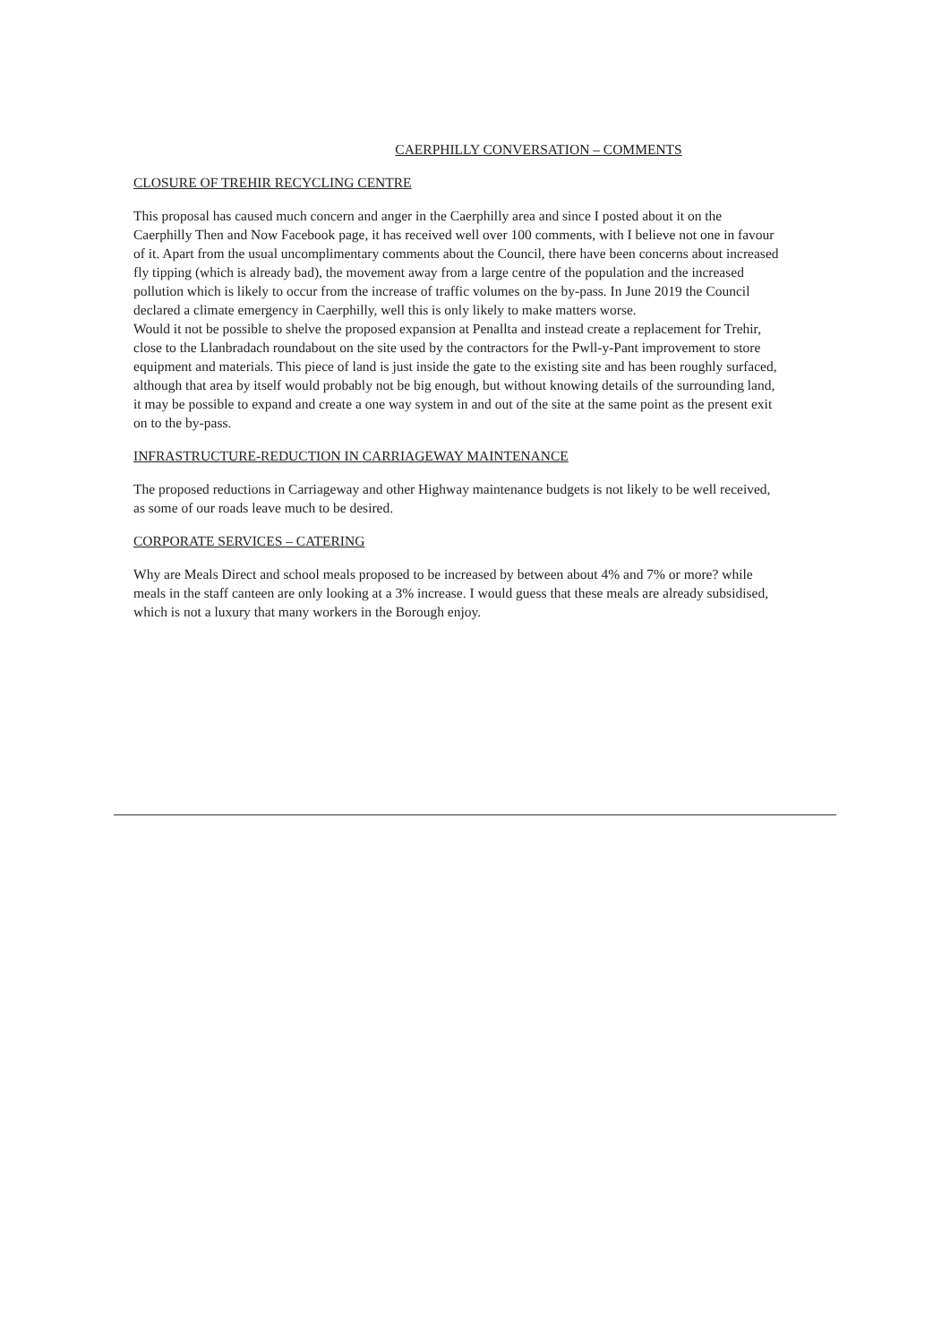CAERPHILLY CONVERSATION – COMMENTS
CLOSURE OF TREHIR RECYCLING CENTRE
This proposal has caused much concern and anger in the Caerphilly area and since I posted about it on the Caerphilly Then and Now Facebook page, it has received well over 100 comments, with I believe not one in favour of it. Apart from the usual uncomplimentary comments about the Council, there have been concerns about increased fly tipping (which is already bad), the movement away from a large centre of the population and the increased pollution which is likely to occur from the increase of traffic volumes on the by-pass. In June 2019 the Council declared a climate emergency in Caerphilly, well this is only likely to make matters worse.
Would it not be possible to shelve the proposed expansion at Penallta and instead create a replacement for Trehir, close to the Llanbradach roundabout on the site used by the contractors for the Pwll-y-Pant improvement to store equipment and materials. This piece of land is just inside the gate to the existing site and has been roughly surfaced, although that area by itself would probably not be big enough, but without knowing details of the surrounding land, it may be possible to expand and create a one way system in and out of the site at the same point as the present exit on to the by-pass.
INFRASTRUCTURE-REDUCTION IN CARRIAGEWAY MAINTENANCE
The proposed reductions in Carriageway and other Highway maintenance budgets is not likely to be well received, as some of our roads leave much to be desired.
CORPORATE SERVICES – CATERING
Why are Meals Direct and school meals proposed to be increased by between about 4% and 7% or more? while meals in the staff canteen are only looking at a 3% increase. I would guess that these meals are already subsidised, which is not a luxury that many workers in the Borough enjoy.